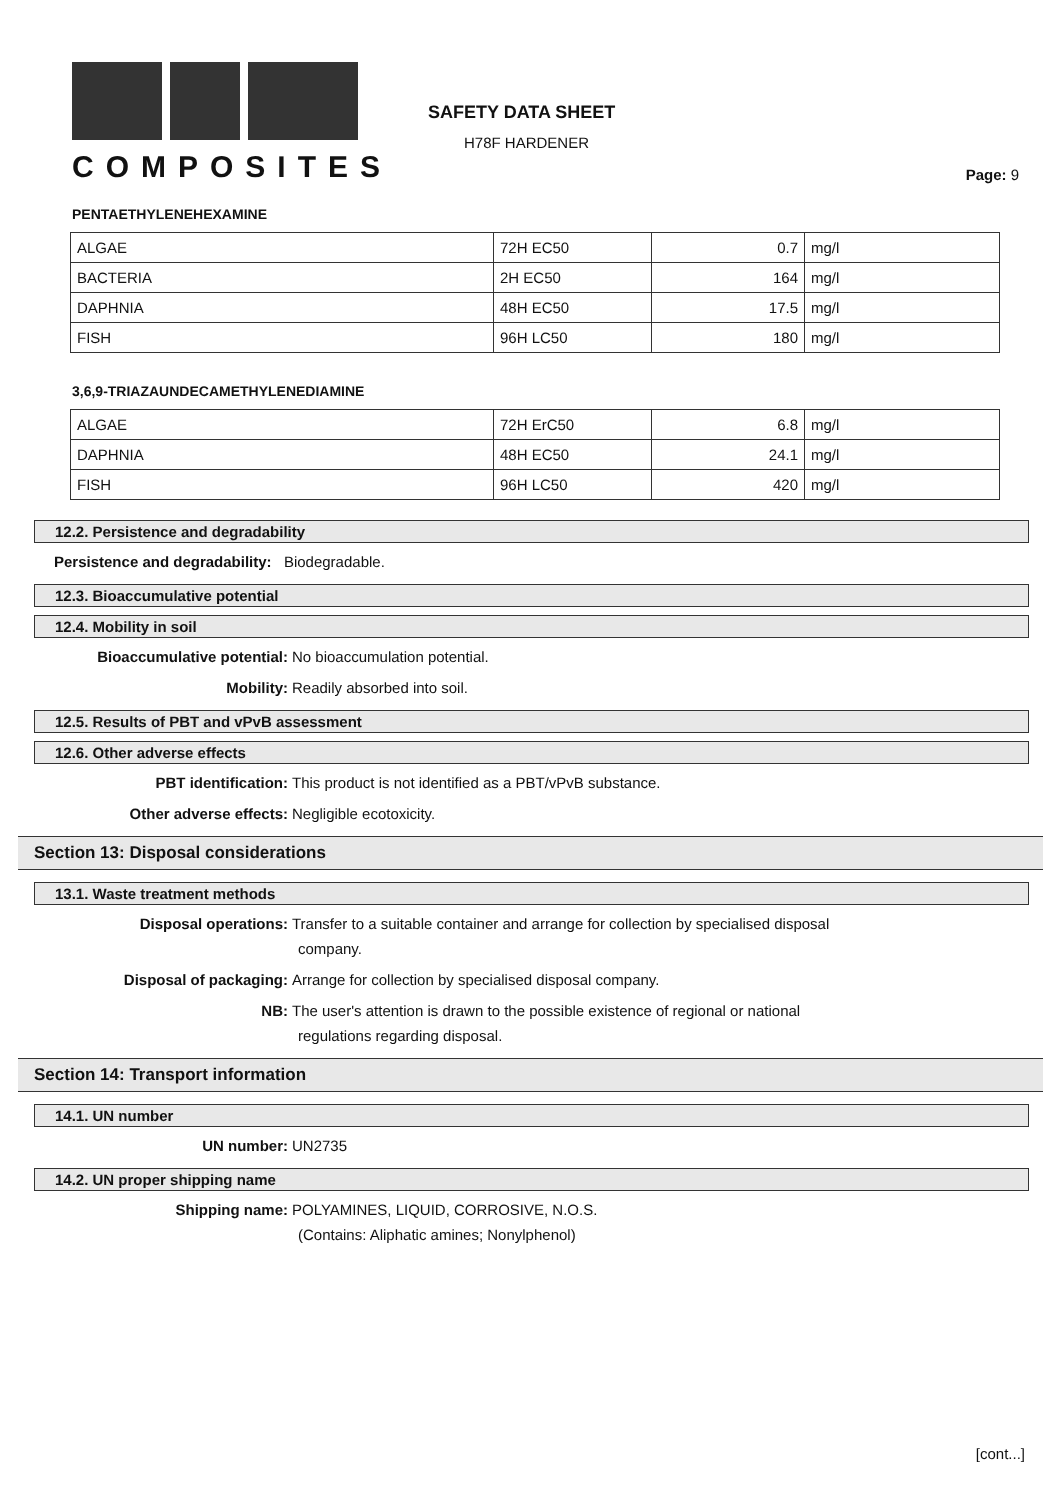COMPOSITES
SAFETY DATA SHEET
H78F HARDENER
Page: 9
PENTAETHYLENEHEXAMINE
| ALGAE | 72H EC50 | 0.7 | mg/l |
| BACTERIA | 2H EC50 | 164 | mg/l |
| DAPHNIA | 48H EC50 | 17.5 | mg/l |
| FISH | 96H LC50 | 180 | mg/l |
3,6,9-TRIAZAUNDECAMETHYLENEDIAMINE
| ALGAE | 72H ErC50 | 6.8 | mg/l |
| DAPHNIA | 48H EC50 | 24.1 | mg/l |
| FISH | 96H LC50 | 420 | mg/l |
12.2. Persistence and degradability
Persistence and degradability: Biodegradable.
12.3. Bioaccumulative potential
12.4. Mobility in soil
Bioaccumulative potential: No bioaccumulation potential.
Mobility: Readily absorbed into soil.
12.5. Results of PBT and vPvB assessment
12.6. Other adverse effects
PBT identification: This product is not identified as a PBT/vPvB substance.
Other adverse effects: Negligible ecotoxicity.
Section 13: Disposal considerations
13.1. Waste treatment methods
Disposal operations: Transfer to a suitable container and arrange for collection by specialised disposal
company.
Disposal of packaging: Arrange for collection by specialised disposal company.
NB: The user's attention is drawn to the possible existence of regional or national
regulations regarding disposal.
Section 14: Transport information
14.1. UN number
UN number: UN2735
14.2. UN proper shipping name
Shipping name: POLYAMINES, LIQUID, CORROSIVE, N.O.S.
(Contains: Aliphatic amines; Nonylphenol)
[cont...]